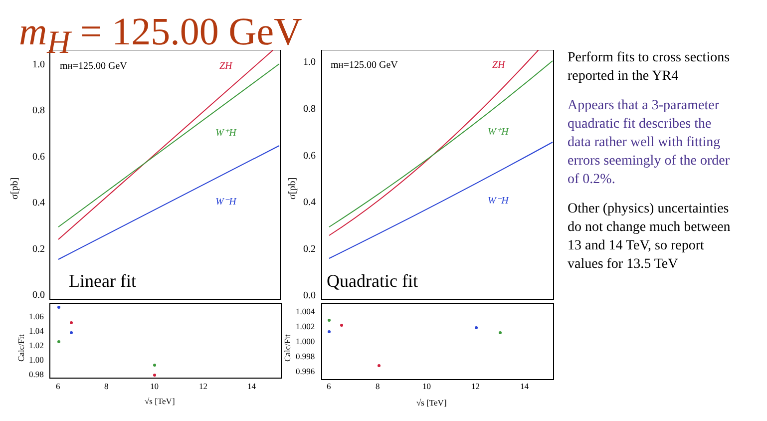m<sub>H</sub> = 125.00 GeV
1.0
0.8
0.6
0.4
0.2
0.0
1.0
0.8
0.6
0.4
0.2
0.0
mH=125.00 GeV
mH=125.00 GeV
σ[pb]
σ[pb]
ZH
W⁺H
W⁻H
ZH
W⁺H
W⁻H
Linear fit
Quadratic fit
1.06
1.04
1.02
1.00
0.98
1.004
1.002
1.000
0.998
0.996
Calc/Fit
Calc/Fit
6
8
10
12
14
6
8
10
12
14
√s [TeV]
√s [TeV]
Perform fits to cross sections reported in the YR4
Appears that a 3-parameter quadratic fit describes the data rather well with fitting errors seemingly of the order of 0.2%.
Other (physics) uncertainties do not change much between 13 and 14 TeV, so report values for 13.5 TeV